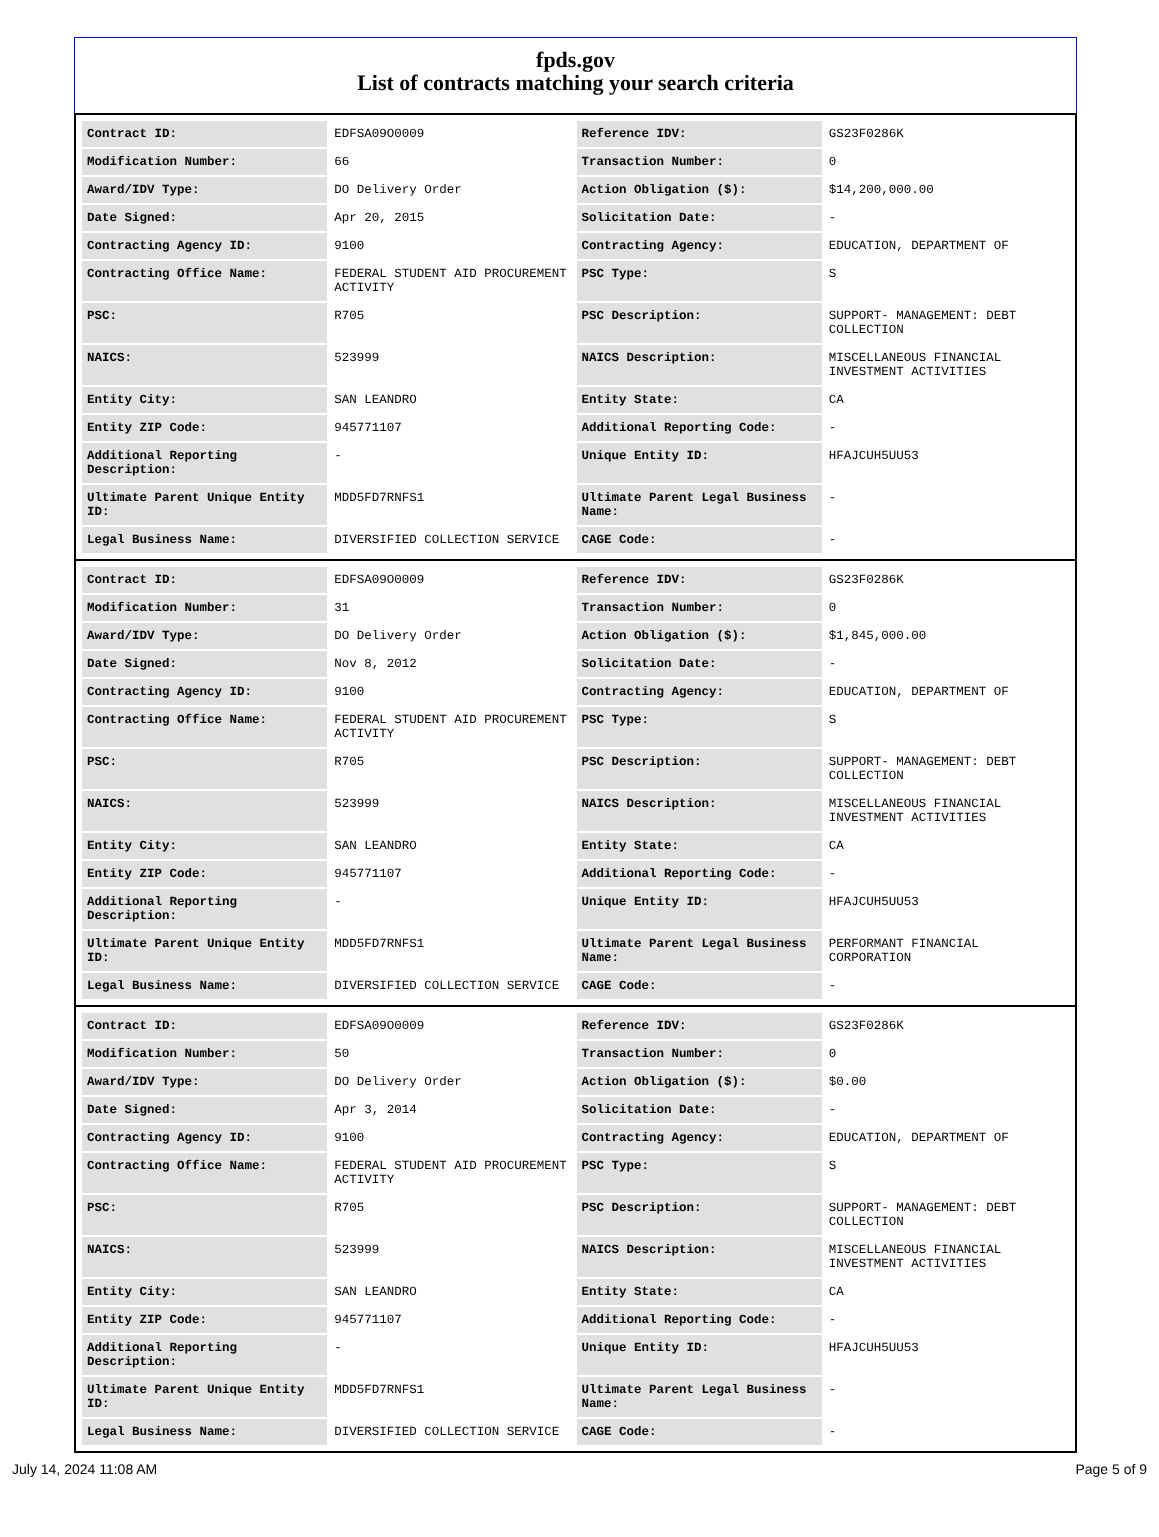fpds.gov
List of contracts matching your search criteria
| Contract ID: | EDFSA09O0009 | Reference IDV: | GS23F0286K |
| Modification Number: | 66 | Transaction Number: | 0 |
| Award/IDV Type: | DO Delivery Order | Action Obligation ($): | $14,200,000.00 |
| Date Signed: | Apr 20, 2015 | Solicitation Date: | - |
| Contracting Agency ID: | 9100 | Contracting Agency: | EDUCATION, DEPARTMENT OF |
| Contracting Office Name: | FEDERAL STUDENT AID PROCUREMENT ACTIVITY | PSC Type: | S |
| PSC: | R705 | PSC Description: | SUPPORT- MANAGEMENT: DEBT COLLECTION |
| NAICS: | 523999 | NAICS Description: | MISCELLANEOUS FINANCIAL INVESTMENT ACTIVITIES |
| Entity City: | SAN LEANDRO | Entity State: | CA |
| Entity ZIP Code: | 945771107 | Additional Reporting Code: | - |
| Additional Reporting Description: | - | Unique Entity ID: | HFAJCUH5UU53 |
| Ultimate Parent Unique Entity ID: | MDD5FD7RNFS1 | Ultimate Parent Legal Business Name: | - |
| Legal Business Name: | DIVERSIFIED COLLECTION SERVICE | CAGE Code: | - |
| Contract ID: | EDFSA09O0009 | Reference IDV: | GS23F0286K |
| Modification Number: | 31 | Transaction Number: | 0 |
| Award/IDV Type: | DO Delivery Order | Action Obligation ($): | $1,845,000.00 |
| Date Signed: | Nov 8, 2012 | Solicitation Date: | - |
| Contracting Agency ID: | 9100 | Contracting Agency: | EDUCATION, DEPARTMENT OF |
| Contracting Office Name: | FEDERAL STUDENT AID PROCUREMENT ACTIVITY | PSC Type: | S |
| PSC: | R705 | PSC Description: | SUPPORT- MANAGEMENT: DEBT COLLECTION |
| NAICS: | 523999 | NAICS Description: | MISCELLANEOUS FINANCIAL INVESTMENT ACTIVITIES |
| Entity City: | SAN LEANDRO | Entity State: | CA |
| Entity ZIP Code: | 945771107 | Additional Reporting Code: | - |
| Additional Reporting Description: | - | Unique Entity ID: | HFAJCUH5UU53 |
| Ultimate Parent Unique Entity ID: | MDD5FD7RNFS1 | Ultimate Parent Legal Business Name: | PERFORMANT FINANCIAL CORPORATION |
| Legal Business Name: | DIVERSIFIED COLLECTION SERVICE | CAGE Code: | - |
| Contract ID: | EDFSA09O0009 | Reference IDV: | GS23F0286K |
| Modification Number: | 50 | Transaction Number: | 0 |
| Award/IDV Type: | DO Delivery Order | Action Obligation ($): | $0.00 |
| Date Signed: | Apr 3, 2014 | Solicitation Date: | - |
| Contracting Agency ID: | 9100 | Contracting Agency: | EDUCATION, DEPARTMENT OF |
| Contracting Office Name: | FEDERAL STUDENT AID PROCUREMENT ACTIVITY | PSC Type: | S |
| PSC: | R705 | PSC Description: | SUPPORT- MANAGEMENT: DEBT COLLECTION |
| NAICS: | 523999 | NAICS Description: | MISCELLANEOUS FINANCIAL INVESTMENT ACTIVITIES |
| Entity City: | SAN LEANDRO | Entity State: | CA |
| Entity ZIP Code: | 945771107 | Additional Reporting Code: | - |
| Additional Reporting Description: | - | Unique Entity ID: | HFAJCUH5UU53 |
| Ultimate Parent Unique Entity ID: | MDD5FD7RNFS1 | Ultimate Parent Legal Business Name: | - |
| Legal Business Name: | DIVERSIFIED COLLECTION SERVICE | CAGE Code: | - |
July 14, 2024 11:08 AM Page 5 of 9